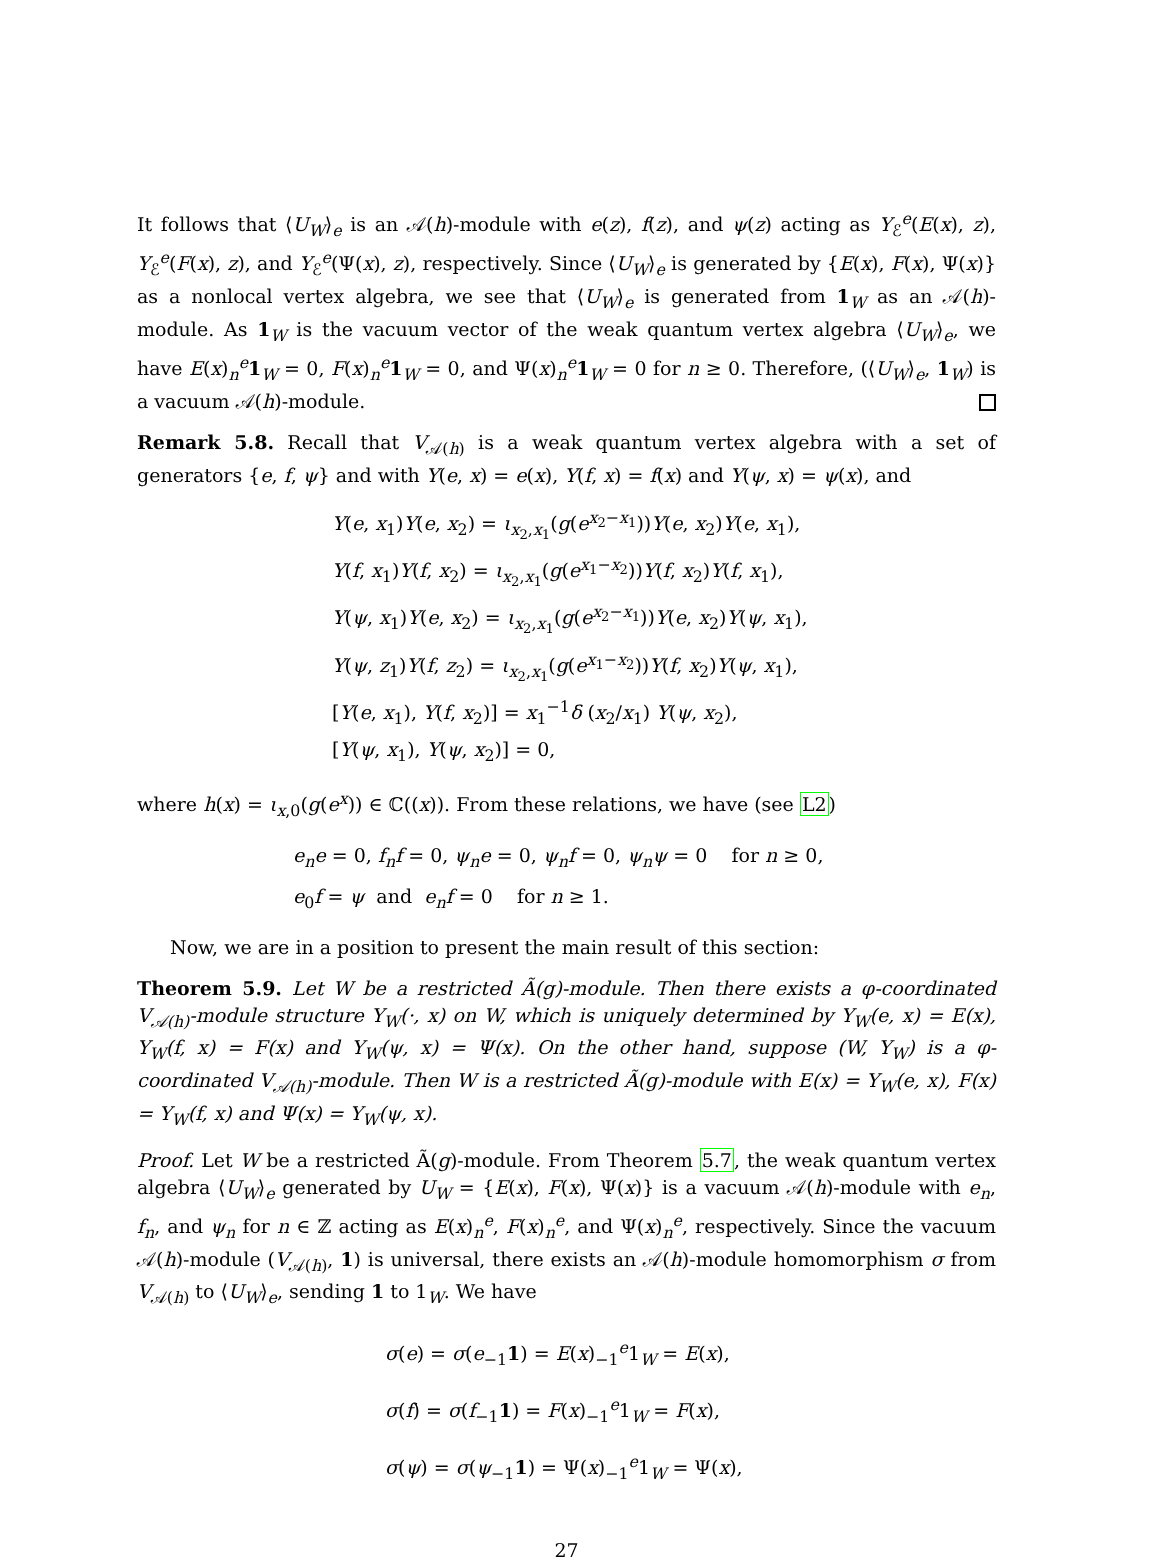It follows that ⟨U<sub>W</sub>⟩<sub>e</sub> is an 𝒜(h)-module with e(z), f(z), and ψ(z) acting as Y<sub>ℰ</sub><sup>e</sup>(E(x), z), Y<sub>ℰ</sub><sup>e</sup>(F(x), z), and Y<sub>ℰ</sub><sup>e</sup>(Ψ(x), z), respectively. Since ⟨U<sub>W</sub>⟩<sub>e</sub> is generated by {E(x), F(x), Ψ(x)} as a nonlocal vertex algebra, we see that ⟨U<sub>W</sub>⟩<sub>e</sub> is generated from 1<sub>W</sub> as an 𝒜(h)-module. As 1<sub>W</sub> is the vacuum vector of the weak quantum vertex algebra ⟨U<sub>W</sub>⟩<sub>e</sub>, we have E(x)<sub>n</sub><sup>e</sup>1<sub>W</sub> = 0, F(x)<sub>n</sub><sup>e</sup>1<sub>W</sub> = 0, and Ψ(x)<sub>n</sub><sup>e</sup>1<sub>W</sub> = 0 for n ≥ 0. Therefore, (⟨U<sub>W</sub>⟩<sub>e</sub>, 1<sub>W</sub>) is a vacuum 𝒜(h)-module.
Remark 5.8. Recall that V<sub>𝒜(h)</sub> is a weak quantum vertex algebra with a set of generators {e, f, ψ} and with Y(e, x) = e(x), Y(f, x) = f(x) and Y(ψ, x) = ψ(x), and
Y(e, x<sub>1</sub>)Y(e, x<sub>2</sub>) = ι<sub>x<sub>2</sub>,x<sub>1</sub></sub>(g(e<sup>x<sub>2</sub>−x<sub>1</sub></sup>))Y(e, x<sub>2</sub>)Y(e, x<sub>1</sub>),
Y(f, x<sub>1</sub>)Y(f, x<sub>2</sub>) = ι<sub>x<sub>2</sub>,x<sub>1</sub></sub>(g(e<sup>x<sub>1</sub>−x<sub>2</sub></sup>))Y(f, x<sub>2</sub>)Y(f, x<sub>1</sub>),
Y(ψ, x<sub>1</sub>)Y(e, x<sub>2</sub>) = ι<sub>x<sub>2</sub>,x<sub>1</sub></sub>(g(e<sup>x<sub>2</sub>−x<sub>1</sub></sup>))Y(e, x<sub>2</sub>)Y(ψ, x<sub>1</sub>),
Y(ψ, z<sub>1</sub>)Y(f, z<sub>2</sub>) = ι<sub>x<sub>2</sub>,x<sub>1</sub></sub>(g(e<sup>x<sub>1</sub>−x<sub>2</sub></sup>))Y(f, x<sub>2</sub>)Y(ψ, x<sub>1</sub>),
[Y(e, x<sub>1</sub>), Y(f, x<sub>2</sub>)] = x<sub>1</sub><sup>−1</sup>δ (x<sub>2</sub>/x<sub>1</sub>) Y(ψ, x<sub>2</sub>),
[Y(ψ, x<sub>1</sub>), Y(ψ, x<sub>2</sub>)] = 0,
where h(x) = ι<sub>x,0</sub>(g(e<sup>x</sup>)) ∈ ℂ((x)). From these relations, we have (see L2)
e<sub>n</sub>e = 0, f<sub>n</sub>f = 0, ψ<sub>n</sub>e = 0, ψ<sub>n</sub>f = 0, ψ<sub>n</sub>ψ = 0 for n ≥ 0,
e<sub>0</sub>f = ψ and e<sub>n</sub>f = 0 for n ≥ 1.
Now, we are in a position to present the main result of this section:
Theorem 5.9. Let W be a restricted Ã(g)-module. Then there exists a φ-coordinated V<sub>𝒜(h)</sub>-module structure Y<sub>W</sub>(·, x) on W, which is uniquely determined by Y<sub>W</sub>(e, x) = E(x), Y<sub>W</sub>(f, x) = F(x) and Y<sub>W</sub>(ψ, x) = Ψ(x). On the other hand, suppose (W, Y<sub>W</sub>) is a φ-coordinated V<sub>𝒜(h)</sub>-module. Then W is a restricted Ã(g)-module with E(x) = Y<sub>W</sub>(e, x), F(x) = Y<sub>W</sub>(f, x) and Ψ(x) = Y<sub>W</sub>(ψ, x).
Proof. Let W be a restricted Ã(g)-module. From Theorem 5.7, the weak quantum vertex algebra ⟨U<sub>W</sub>⟩<sub>e</sub> generated by U<sub>W</sub> = {E(x), F(x), Ψ(x)} is a vacuum 𝒜(h)-module with e<sub>n</sub>, f<sub>n</sub>, and ψ<sub>n</sub> for n ∈ ℤ acting as E(x)<sub>n</sub><sup>e</sup>, F(x)<sub>n</sub><sup>e</sup>, and Ψ(x)<sub>n</sub><sup>e</sup>, respectively. Since the vacuum 𝒜(h)-module (V<sub>𝒜(h)</sub>, 1) is universal, there exists an 𝒜(h)-module homomorphism σ from V<sub>𝒜(h)</sub> to ⟨U<sub>W</sub>⟩<sub>e</sub>, sending 1 to 1<sub>W</sub>. We have
σ(e) = σ(e<sub>−1</sub>1) = E(x)<sub>−1</sub><sup>e</sup>1<sub>W</sub> = E(x),
σ(f) = σ(f<sub>−1</sub>1) = F(x)<sub>−1</sub><sup>e</sup>1<sub>W</sub> = F(x),
σ(ψ) = σ(ψ<sub>−1</sub>1) = Ψ(x)<sub>−1</sub><sup>e</sup>1<sub>W</sub> = Ψ(x),
27